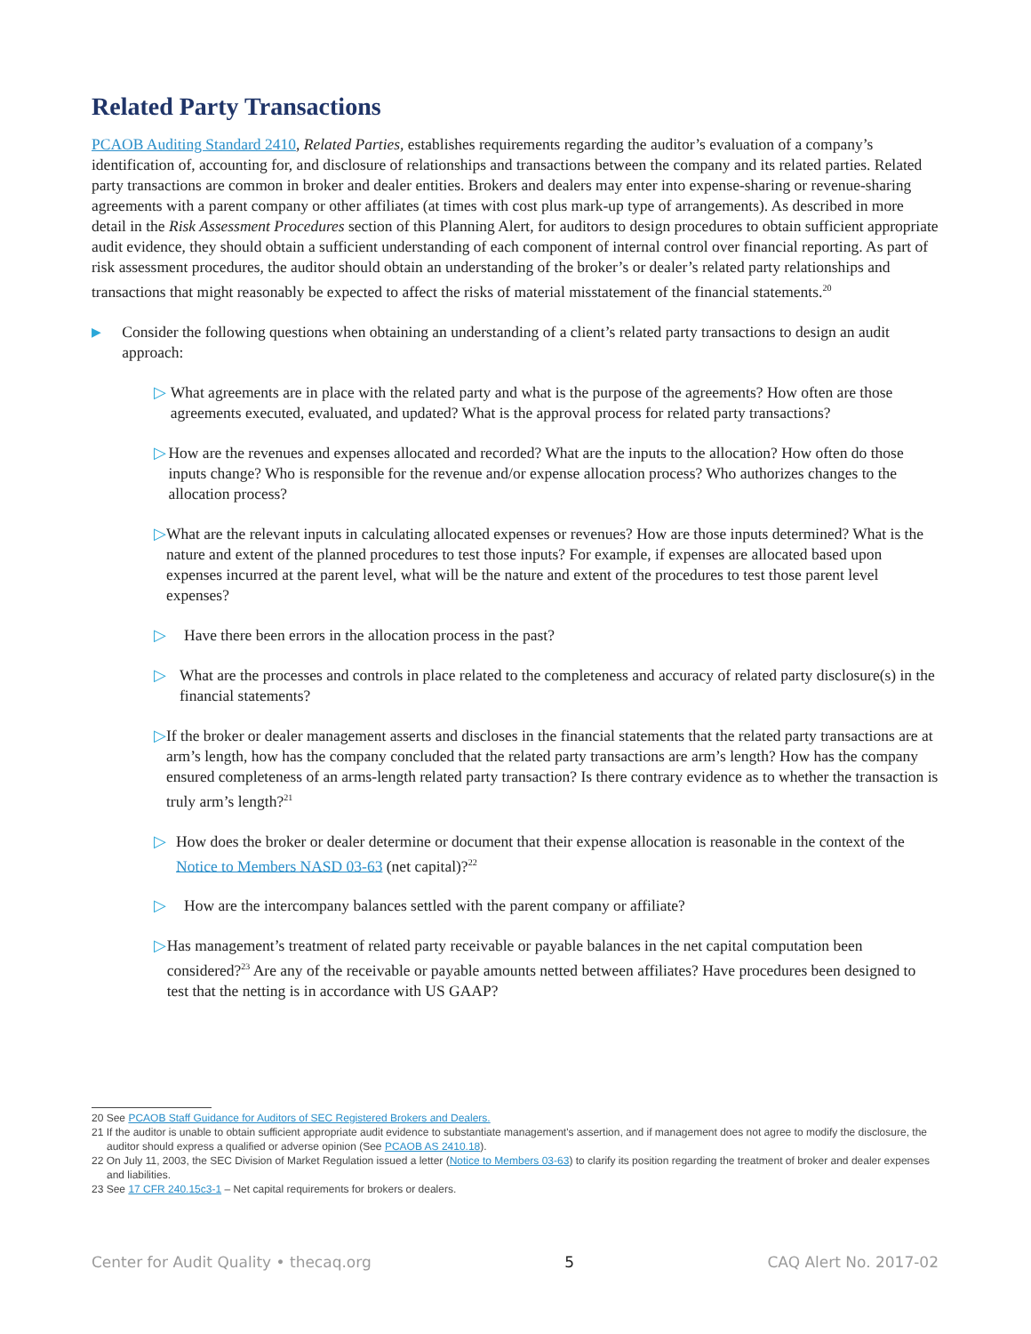Related Party Transactions
PCAOB Auditing Standard 2410, Related Parties, establishes requirements regarding the auditor’s evaluation of a company’s identification of, accounting for, and disclosure of relationships and transactions between the company and its related parties. Related party transactions are common in broker and dealer entities. Brokers and dealers may enter into expense-sharing or revenue-sharing agreements with a parent company or other affiliates (at times with cost plus mark-up type of arrangements). As described in more detail in the Risk Assessment Procedures section of this Planning Alert, for auditors to design procedures to obtain sufficient appropriate audit evidence, they should obtain a sufficient understanding of each component of internal control over financial reporting. As part of risk assessment procedures, the auditor should obtain an understanding of the broker’s or dealer’s related party relationships and transactions that might reasonably be expected to affect the risks of material misstatement of the financial statements.<sup>20</sup>
▶ Consider the following questions when obtaining an understanding of a client’s related party transactions to design an audit approach:
▷ What agreements are in place with the related party and what is the purpose of the agreements? How often are those agreements executed, evaluated, and updated? What is the approval process for related party transactions?
▷ How are the revenues and expenses allocated and recorded? What are the inputs to the allocation? How often do those inputs change? Who is responsible for the revenue and/or expense allocation process? Who authorizes changes to the allocation process?
▷ What are the relevant inputs in calculating allocated expenses or revenues? How are those inputs determined? What is the nature and extent of the planned procedures to test those inputs? For example, if expenses are allocated based upon expenses incurred at the parent level, what will be the nature and extent of the procedures to test those parent level expenses?
▷ Have there been errors in the allocation process in the past?
▷ What are the processes and controls in place related to the completeness and accuracy of related party disclosure(s) in the financial statements?
▷ If the broker or dealer management asserts and discloses in the financial statements that the related party transactions are at arm’s length, how has the company concluded that the related party transactions are arm’s length? How has the company ensured completeness of an arms-length related party transaction? Is there contrary evidence as to whether the transaction is truly arm’s length?<sup>21</sup>
▷ How does the broker or dealer determine or document that their expense allocation is reasonable in the context of the Notice to Members NASD 03-63 (net capital)?<sup>22</sup>
▷ How are the intercompany balances settled with the parent company or affiliate?
▷ Has management’s treatment of related party receivable or payable balances in the net capital computation been considered?<sup>23</sup> Are any of the receivable or payable amounts netted between affiliates? Have procedures been designed to test that the netting is in accordance with US GAAP?
20 See PCAOB Staff Guidance for Auditors of SEC Registered Brokers and Dealers.
21 If the auditor is unable to obtain sufficient appropriate audit evidence to substantiate management's assertion, and if management does not agree to modify the disclosure, the auditor should express a qualified or adverse opinion (See PCAOB AS 2410.18).
22 On July 11, 2003, the SEC Division of Market Regulation issued a letter (Notice to Members 03-63) to clarify its position regarding the treatment of broker and dealer expenses and liabilities.
23 See 17 CFR 240.15c3-1 – Net capital requirements for brokers or dealers.
Center for Audit Quality • thecaq.org 5 CAQ Alert No. 2017-02